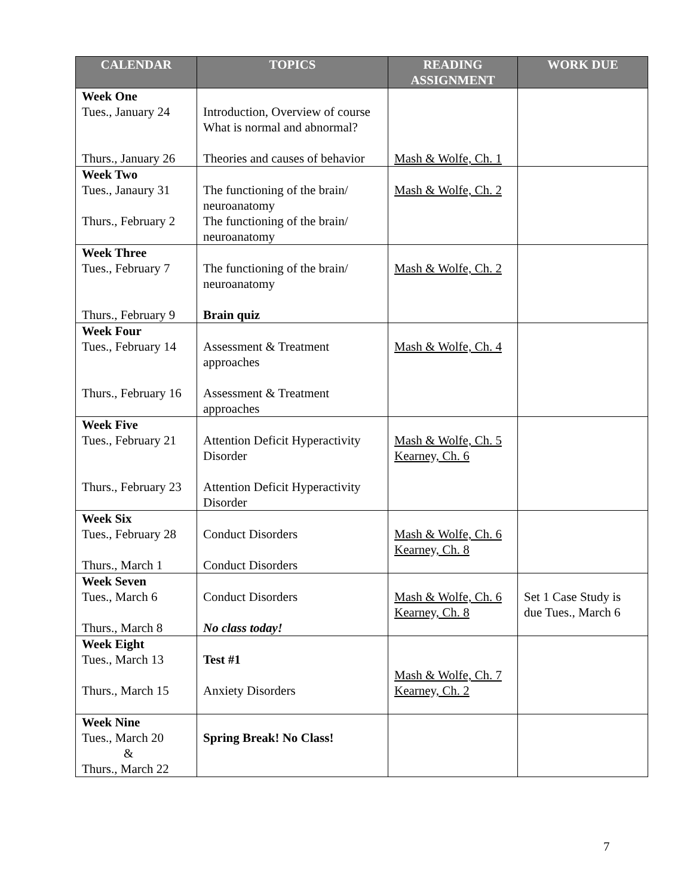| CALENDAR | TOPICS | READING ASSIGNMENT | WORK DUE |
| --- | --- | --- | --- |
| Week One Tues., January 24 Thurs., January 26 | Introduction, Overview of course What is normal and abnormal? Theories and causes of behavior | Mash & Wolfe, Ch. 1 | |
| Week Two Tues., Janaury 31 Thurs., February 2 | The functioning of the brain/ neuroanatomy The functioning of the brain/ neuroanatomy | Mash & Wolfe, Ch. 2 | |
| Week Three Tues., February 7 Thurs., February 9 | The functioning of the brain/ neuroanatomy Brain quiz | Mash & Wolfe, Ch. 2 | |
| Week Four Tues., February 14 Thurs., February 16 | Assessment & Treatment approaches Assessment & Treatment approaches | Mash & Wolfe, Ch. 4 | |
| Week Five Tues., February 21 Thurs., February 23 | Attention Deficit Hyperactivity Disorder Attention Deficit Hyperactivity Disorder | Mash & Wolfe, Ch. 5 Kearney, Ch. 6 | |
| Week Six Tues., February 28 Thurs., March 1 | Conduct Disorders Conduct Disorders | Mash & Wolfe, Ch. 6 Kearney, Ch. 8 | |
| Week Seven Tues., March 6 Thurs., March 8 | Conduct Disorders No class today! | Mash & Wolfe, Ch. 6 Kearney, Ch. 8 | Set 1 Case Study is due Tues., March 6 |
| Week Eight Tues., March 13 Thurs., March 15 | Test #1 Anxiety Disorders | Mash & Wolfe, Ch. 7 Kearney, Ch. 2 | |
| Week Nine Tues., March 20 & Thurs., March 22 | Spring Break! No Class! | | |
7